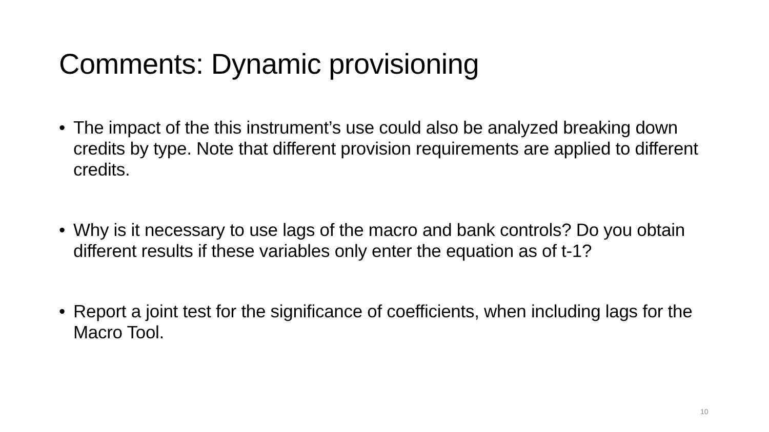Comments: Dynamic provisioning
• The impact of the this instrument’s use could also be analyzed breaking down credits by type. Note that different provision requirements are applied to different credits.
• Why is it necessary to use lags of the macro and bank controls? Do you obtain different results if these variables only enter the equation as of t-1?
• Report a joint test for the significance of coefficients, when including lags for the Macro Tool.
10